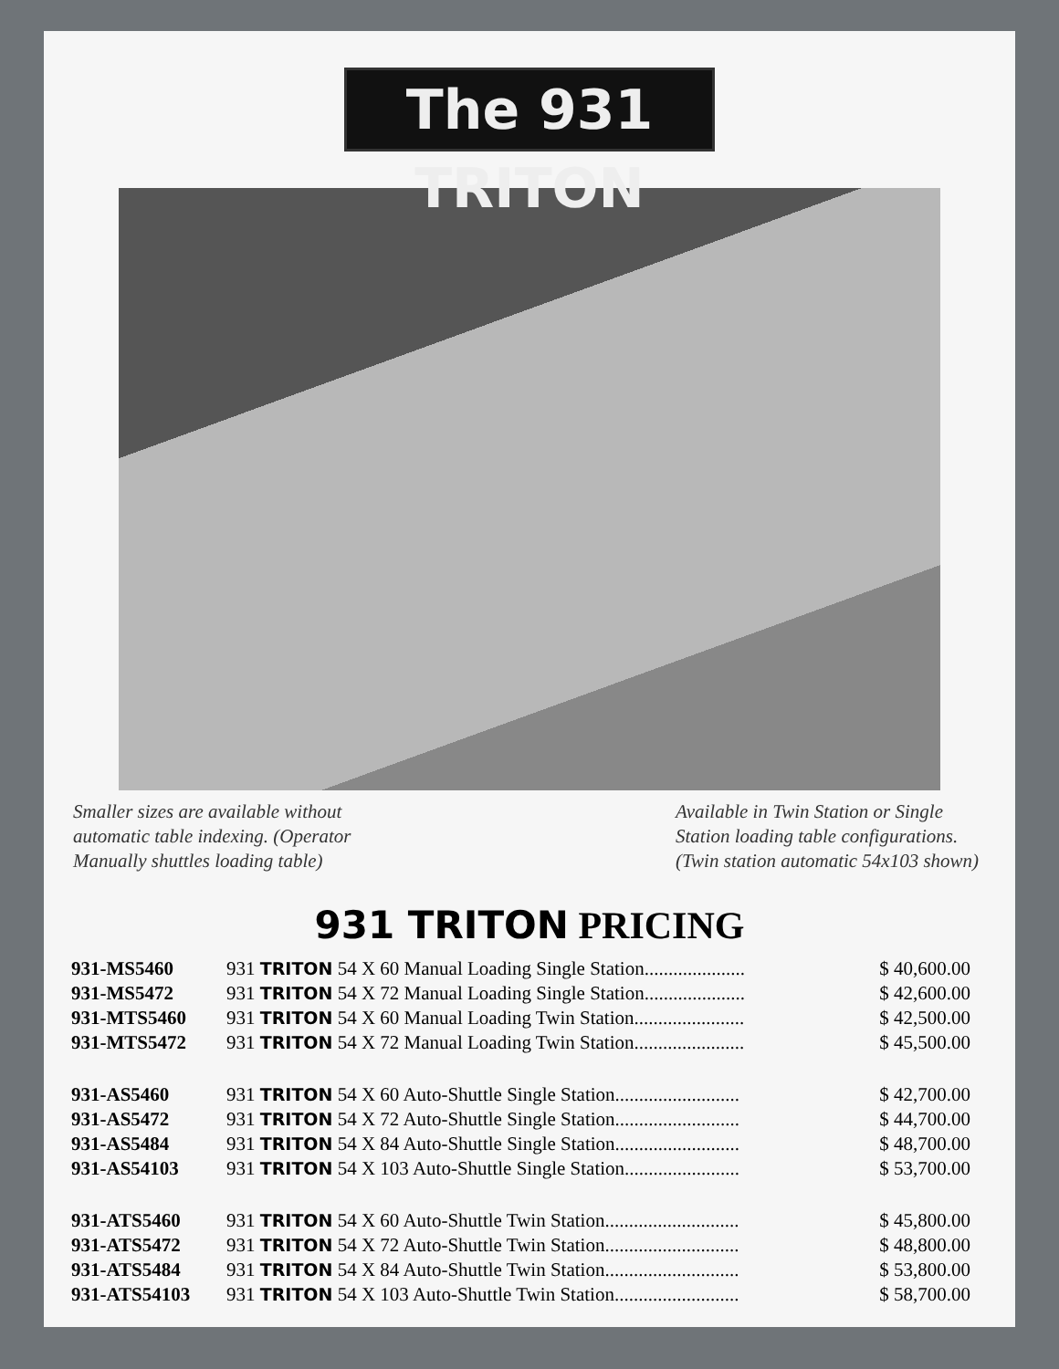The 931 TRITON
Smaller sizes are available without automatic table indexing. (Operator Manually shuttles loading table)
Available in Twin Station or Single Station loading table configurations. (Twin station automatic 54x103 shown)
931 TRITON PRICING
| 931-MS5460 | 931 TRITON 54 X 60 Manual Loading Single Station..................... | $ 40,600.00 |
| 931-MS5472 | 931 TRITON 54 X 72 Manual Loading Single Station..................... | $ 42,600.00 |
| 931-MTS5460 | 931 TRITON 54 X 60 Manual Loading Twin Station....................... | $ 42,500.00 |
| 931-MTS5472 | 931 TRITON 54 X 72 Manual Loading Twin Station....................... | $ 45,500.00 |
| 931-AS5460 | 931 TRITON 54 X 60 Auto-Shuttle Single Station.......................... | $ 42,700.00 |
| 931-AS5472 | 931 TRITON 54 X 72 Auto-Shuttle Single Station.......................... | $ 44,700.00 |
| 931-AS5484 | 931 TRITON 54 X 84 Auto-Shuttle Single Station.......................... | $ 48,700.00 |
| 931-AS54103 | 931 TRITON 54 X 103 Auto-Shuttle Single Station........................ | $ 53,700.00 |
| 931-ATS5460 | 931 TRITON 54 X 60 Auto-Shuttle Twin Station............................ | $ 45,800.00 |
| 931-ATS5472 | 931 TRITON 54 X 72 Auto-Shuttle Twin Station............................ | $ 48,800.00 |
| 931-ATS5484 | 931 TRITON 54 X 84 Auto-Shuttle Twin Station............................ | $ 53,800.00 |
| 931-ATS54103 | 931 TRITON 54 X 103 Auto-Shuttle Twin Station.......................... | $ 58,700.00 |